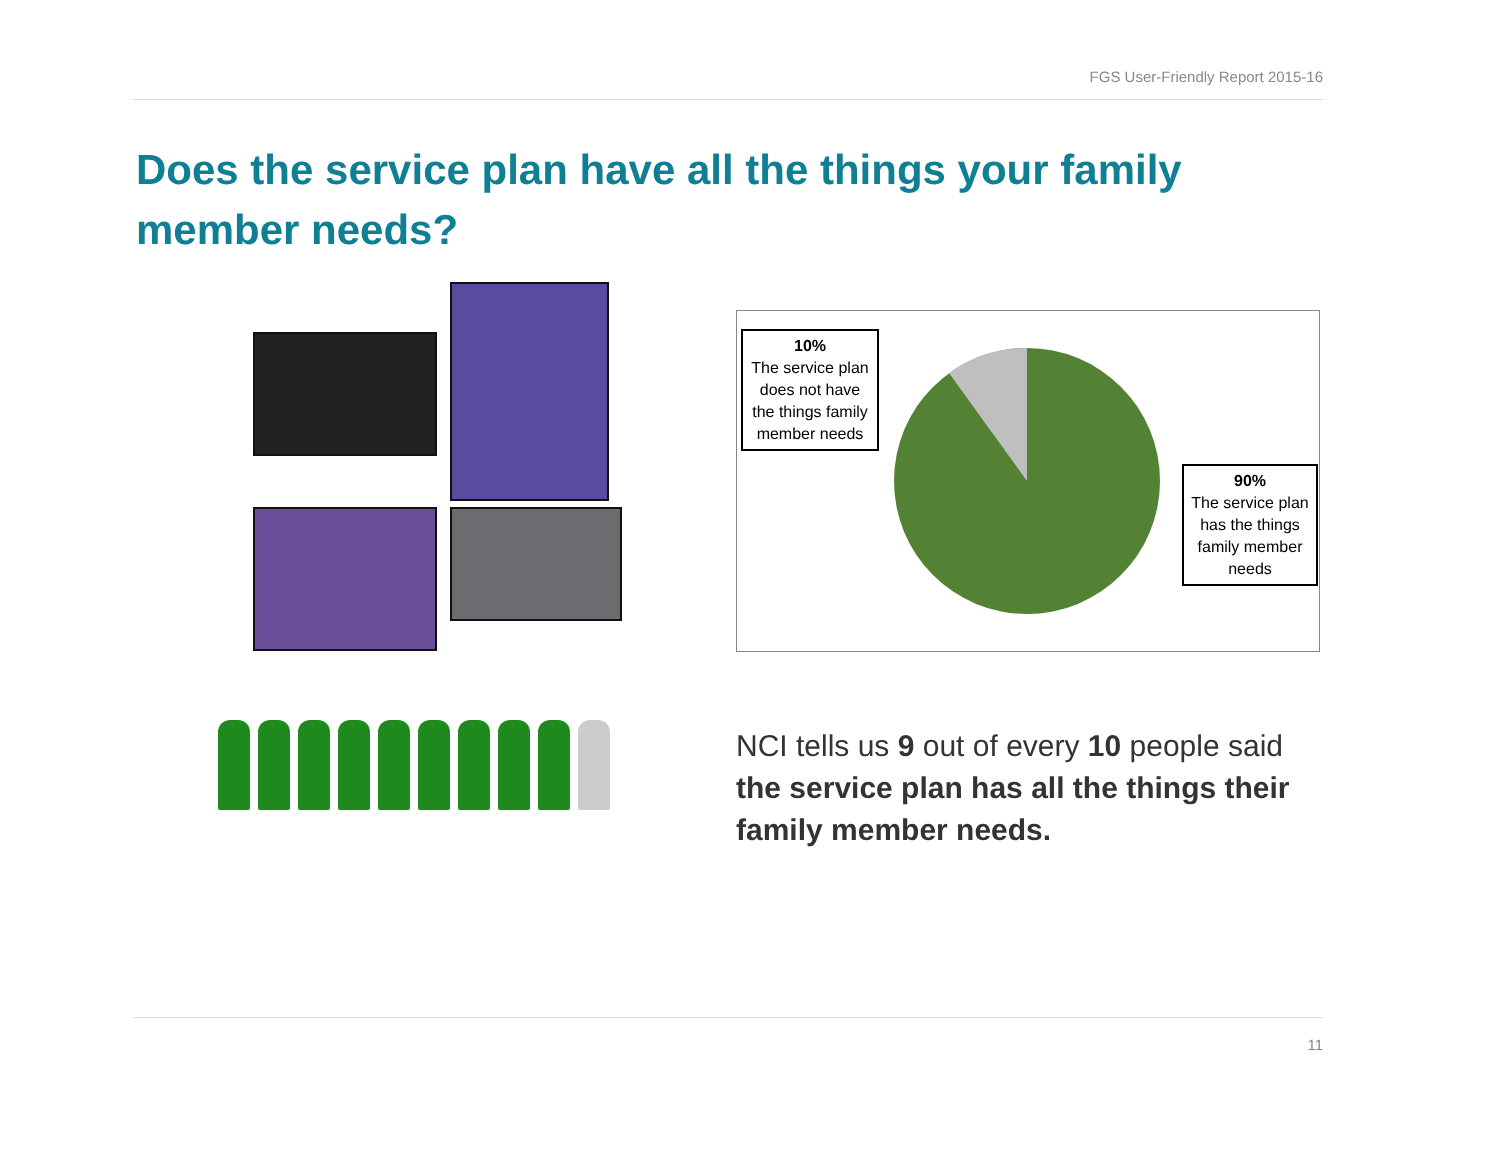FGS User-Friendly Report 2015-16
Does the service plan have all the things your family member needs?
10%
The service plan does not have the things family member needs
90%
The service plan has the things family member needs
NCI tells us 9 out of every 10 people said the service plan has all the things their family member needs.
11